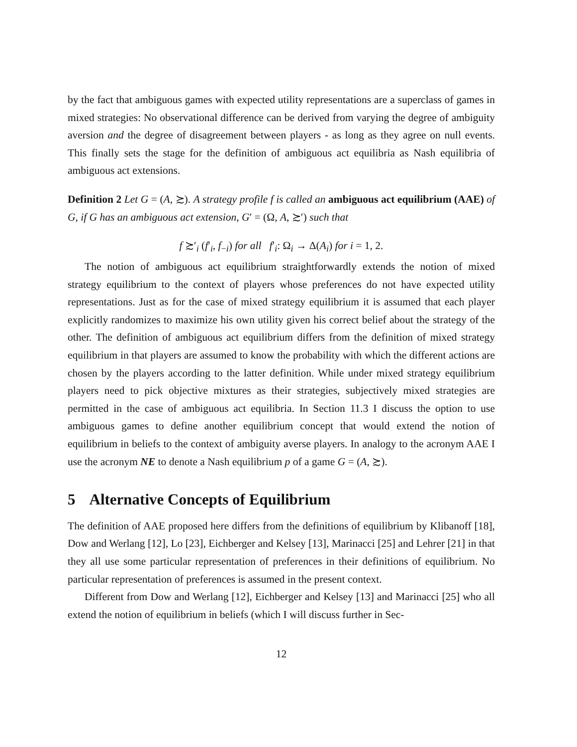by the fact that ambiguous games with expected utility representations are a superclass of games in mixed strategies: No observational difference can be derived from varying the degree of ambiguity aversion and the degree of disagreement between players - as long as they agree on null events. This finally sets the stage for the definition of ambiguous act equilibria as Nash equilibria of ambiguous act extensions.
Definition 2 Let G = (A, ≿). A strategy profile f is called an ambiguous act equilibrium (AAE) of G, if G has an ambiguous act extension, G′ = (Ω, A, ≿′) such that
f ≿′<sub>i</sub> (f′<sub>i</sub>, f<sub>−i</sub>) for all f′<sub>i</sub>: Ω<sub>i</sub> → Δ(A<sub>i</sub>) for i = 1, 2.
The notion of ambiguous act equilibrium straightforwardly extends the notion of mixed strategy equilibrium to the context of players whose preferences do not have expected utility representations. Just as for the case of mixed strategy equilibrium it is assumed that each player explicitly randomizes to maximize his own utility given his correct belief about the strategy of the other. The definition of ambiguous act equilibrium differs from the definition of mixed strategy equilibrium in that players are assumed to know the probability with which the different actions are chosen by the players according to the latter definition. While under mixed strategy equilibrium players need to pick objective mixtures as their strategies, subjectively mixed strategies are permitted in the case of ambiguous act equilibria. In Section 11.3 I discuss the option to use ambiguous games to define another equilibrium concept that would extend the notion of equilibrium in beliefs to the context of ambiguity averse players. In analogy to the acronym AAE I use the acronym NE to denote a Nash equilibrium p of a game G = (A, ≿).
5 Alternative Concepts of Equilibrium
The definition of AAE proposed here differs from the definitions of equilibrium by Klibanoff [18], Dow and Werlang [12], Lo [23], Eichberger and Kelsey [13], Marinacci [25] and Lehrer [21] in that they all use some particular representation of preferences in their definitions of equilibrium. No particular representation of preferences is assumed in the present context.
Different from Dow and Werlang [12], Eichberger and Kelsey [13] and Marinacci [25] who all extend the notion of equilibrium in beliefs (which I will discuss further in Sec-
12